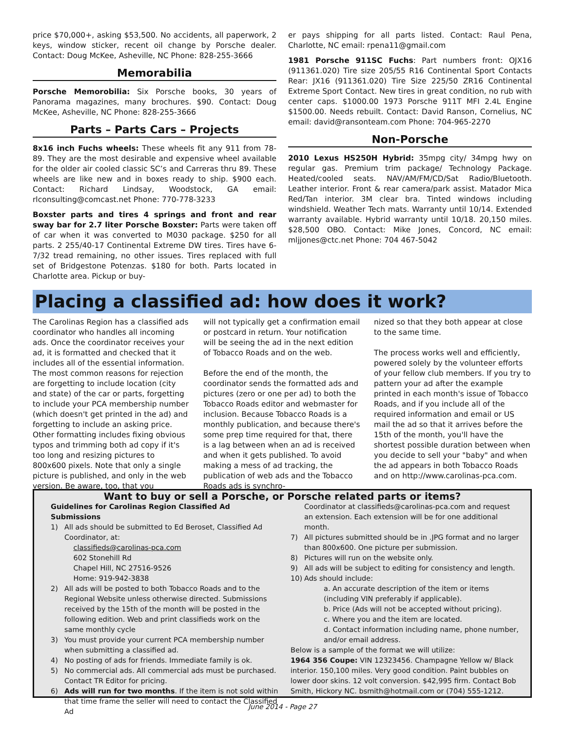price $70,000+, asking $53,500. No accidents, all paperwork, 2 keys, window sticker, recent oil change by Porsche dealer. Contact: Doug McKee, Asheville, NC Phone: 828-255-3666
Memorabilia
Porsche Memorobilia: Six Porsche books, 30 years of Panorama magazines, many brochures. $90. Contact: Doug McKee, Asheville, NC Phone: 828-255-3666
Parts – Parts Cars – Projects
8x16 inch Fuchs wheels: These wheels fit any 911 from 78-89. They are the most desirable and expensive wheel available for the older air cooled classic SC’s and Carreras thru 89. These wheels are like new and in boxes ready to ship. $900 each. Contact: Richard Lindsay, Woodstock, GA email: rlconsulting@comcast.net Phone: 770-778-3233
Boxster parts and tires 4 springs and front and rear sway bar for 2.7 liter Porsche Boxster: Parts were taken off of car when it was converted to M030 package. $250 for all parts. 2 255/40-17 Continental Extreme DW tires. Tires have 6-7/32 tread remaining, no other issues. Tires replaced with full set of Bridgestone Potenzas. $180 for both. Parts located in Charlotte area. Pickup or buy-
er pays shipping for all parts listed. Contact: Raul Pena, Charlotte, NC email: rpena11@gmail.com
1981 Porsche 911SC Fuchs: Part numbers front: OJX16 (911361.020) Tire size 205/55 R16 Continental Sport Contacts Rear: JX16 (911361.020) Tire Size 225/50 ZR16 Continental Extreme Sport Contact. New tires in great condition, no rub with center caps. $1000.00 1973 Porsche 911T MFI 2.4L Engine $1500.00. Needs rebuilt. Contact: David Ranson, Cornelius, NC email: david@ransonteam.com Phone: 704-965-2270
Non-Porsche
2010 Lexus HS250H Hybrid: 35mpg city/ 34mpg hwy on regular gas. Premium trim package/ Technology Package. Heated/cooled seats. NAV/AM/FM/CD/Sat Radio/Bluetooth. Leather interior. Front & rear camera/park assist. Matador Mica Red/Tan interior. 3M clear bra. Tinted windows including windshield. Weather Tech mats. Warranty until 10/14. Extended warranty available. Hybrid warranty until 10/18. 20,150 miles. $28,500 OBO. Contact: Mike Jones, Concord, NC email: mljjones@ctc.net Phone: 704 467-5042
Placing a classified ad: how does it work?
The Carolinas Region has a classified ads coordinator who handles all incoming ads. Once the coordinator receives your ad, it is formatted and checked that it includes all of the essential information. The most common reasons for rejection are forgetting to include location (city and state) of the car or parts, forgetting to include your PCA membership number (which doesn't get printed in the ad) and forgetting to include an asking price. Other formatting includes fixing obvious typos and trimming both ad copy if it's too long and resizing pictures to 800x600 pixels. Note that only a single picture is published, and only in the web version. Be aware, too, that you
will not typically get a confirmation email or postcard in return. Your notification will be seeing the ad in the next edition of Tobacco Roads and on the web.
Before the end of the month, the coordinator sends the formatted ads and pictures (zero or one per ad) to both the Tobacco Roads editor and webmaster for inclusion. Because Tobacco Roads is a monthly publication, and because there's some prep time required for that, there is a lag between when an ad is received and when it gets published. To avoid making a mess of ad tracking, the publication of web ads and the Tobacco Roads ads is synchro-
nized so that they both appear at close to the same time.
The process works well and efficiently, powered solely by the volunteer efforts of your fellow club members. If you try to pattern your ad after the example printed in each month's issue of Tobacco Roads, and if you include all of the required information and email or US mail the ad so that it arrives before the 15th of the month, you'll have the shortest possible duration between when you decide to sell your "baby" and when the ad appears in both Tobacco Roads and on http://www.carolinas-pca.com.
Want to buy or sell a Porsche, or Porsche related parts or items?
Guidelines for Carolinas Region Classified Ad Submissions
1) All ads should be submitted to Ed Beroset, Classified Ad Coordinator, at:
classifieds@carolinas-pca.com
602 Stonehill Rd
Chapel Hill, NC 27516-9526
Home: 919-942-3838
2) All ads will be posted to both Tobacco Roads and to the Regional Website unless otherwise directed. Submissions received by the 15th of the month will be posted in the following edition. Web and print classifieds work on the same monthly cycle
3) You must provide your current PCA membership number when submitting a classified ad.
4) No posting of ads for friends. Immediate family is ok.
5) No commercial ads. All commercial ads must be purchased. Contact TR Editor for pricing.
6) Ads will run for two months. If the item is not sold within that time frame the seller will need to contact the Classified Ad
Coordinator at classifieds@carolinas-pca.com and request an extension. Each extension will be for one additional month.
7) All pictures submitted should be in .JPG format and no larger than 800x600. One picture per submission.
8) Pictures will run on the website only.
9) All ads will be subject to editing for consistency and length.
10) Ads should include:
a. An accurate description of the item or items (including VIN preferably if applicable).
b. Price (Ads will not be accepted without pricing).
c. Where you and the item are located.
d. Contact information including name, phone number, and/or email address.
Below is a sample of the format we will utilize:
1964 356 Coupe: VIN 12323456. Champagne Yellow w/ Black interior. 150,100 miles. Very good condition. Paint bubbles on lower door skins. 12 volt conversion. $42,995 firm. Contact Bob Smith, Hickory NC. bsmith@hotmail.com or (704) 555-1212.
June 2014 - Page 27